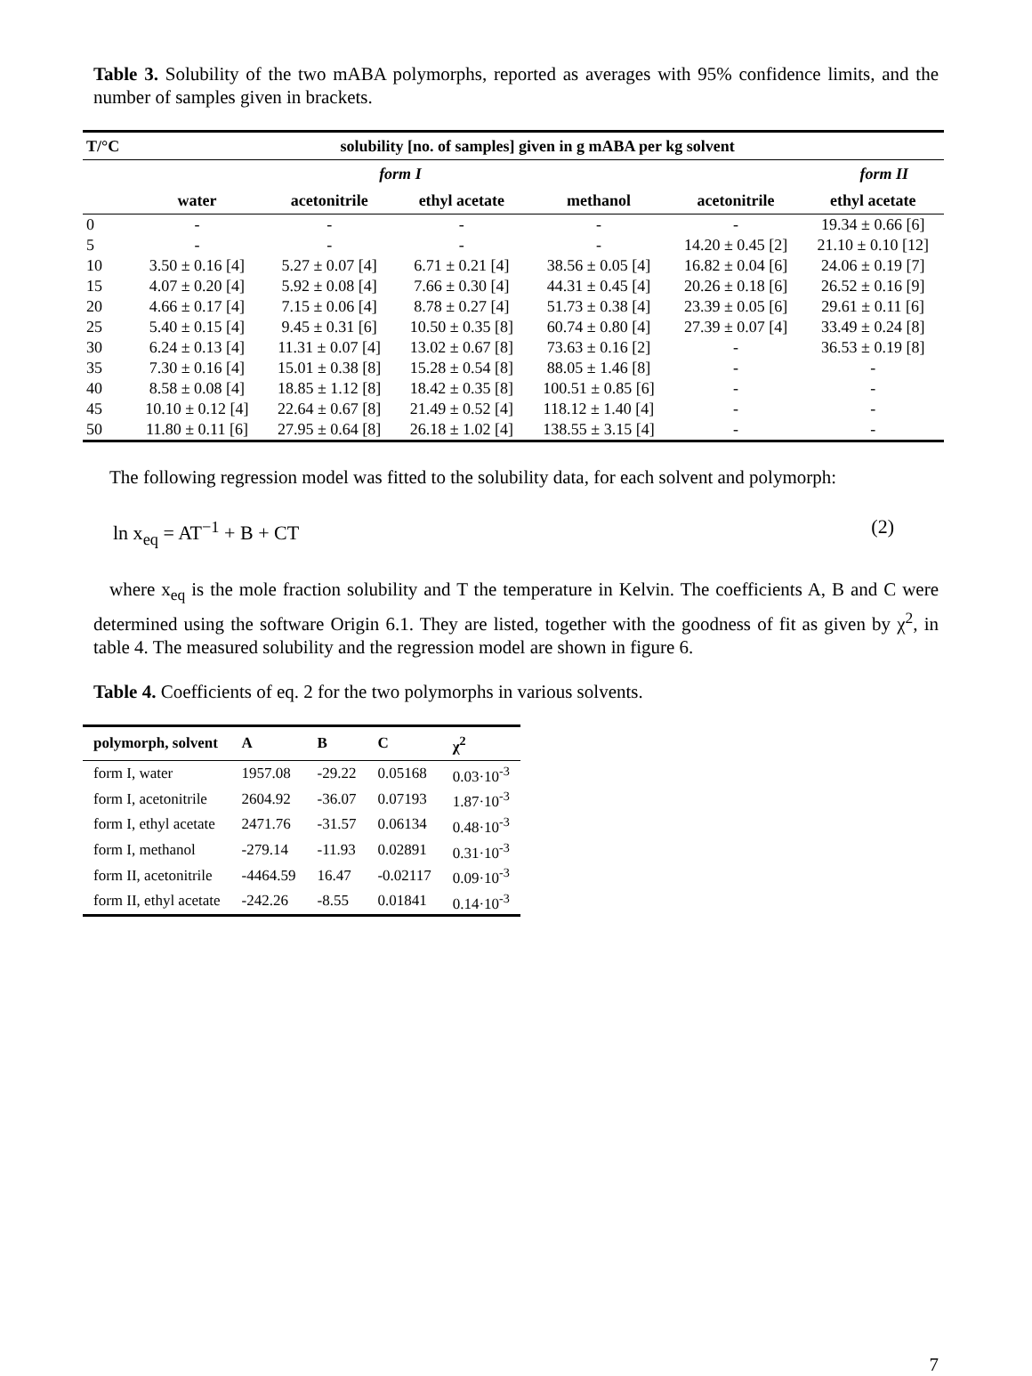Table 3. Solubility of the two mABA polymorphs, reported as averages with 95% confidence limits, and the number of samples given in brackets.
| T/°C | solubility [no. of samples] given in g mABA per kg solvent | | | | | |
| --- | --- | --- | --- | --- | --- | --- |
| | form I | | | | form II | |
| | water | acetonitrile | ethyl acetate | methanol | acetonitrile | ethyl acetate |
| 0 | - | - | - | - | - | 19.34 ± 0.66 [6] |
| 5 | - | - | - | - | 14.20 ± 0.45 [2] | 21.10 ± 0.10 [12] |
| 10 | 3.50 ± 0.16 [4] | 5.27 ± 0.07 [4] | 6.71 ± 0.21 [4] | 38.56 ± 0.05 [4] | 16.82 ± 0.04 [6] | 24.06 ± 0.19 [7] |
| 15 | 4.07 ± 0.20 [4] | 5.92 ± 0.08 [4] | 7.66 ± 0.30 [4] | 44.31 ± 0.45 [4] | 20.26 ± 0.18 [6] | 26.52 ± 0.16 [9] |
| 20 | 4.66 ± 0.17 [4] | 7.15 ± 0.06 [4] | 8.78 ± 0.27 [4] | 51.73 ± 0.38 [4] | 23.39 ± 0.05 [6] | 29.61 ± 0.11 [6] |
| 25 | 5.40 ± 0.15 [4] | 9.45 ± 0.31 [6] | 10.50 ± 0.35 [8] | 60.74 ± 0.80 [4] | 27.39 ± 0.07 [4] | 33.49 ± 0.24 [8] |
| 30 | 6.24 ± 0.13 [4] | 11.31 ± 0.07 [4] | 13.02 ± 0.67 [8] | 73.63 ± 0.16 [2] | - | 36.53 ± 0.19 [8] |
| 35 | 7.30 ± 0.16 [4] | 15.01 ± 0.38 [8] | 15.28 ± 0.54 [8] | 88.05 ± 1.46 [8] | - | - |
| 40 | 8.58 ± 0.08 [4] | 18.85 ± 1.12 [8] | 18.42 ± 0.35 [8] | 100.51 ± 0.85 [6] | - | - |
| 45 | 10.10 ± 0.12 [4] | 22.64 ± 0.67 [8] | 21.49 ± 0.52 [4] | 118.12 ± 1.40 [4] | - | - |
| 50 | 11.80 ± 0.11 [6] | 27.95 ± 0.64 [8] | 26.18 ± 1.02 [4] | 138.55 ± 3.15 [4] | - | - |
The following regression model was fitted to the solubility data, for each solvent and polymorph:
ln x<sub>eq</sub> = AT<sup>−1</sup> + B + CT (2)
where x<sub>eq</sub> is the mole fraction solubility and T the temperature in Kelvin. The coefficients A, B and C were determined using the software Origin 6.1. They are listed, together with the goodness of fit as given by χ<sup>2</sup>, in table 4. The measured solubility and the regression model are shown in figure 6.
Table 4. Coefficients of eq. 2 for the two polymorphs in various solvents.
| polymorph, solvent | A | B | C | χ<sup>2</sup> |
| --- | --- | --- | --- | --- |
| form I, water | 1957.08 | -29.22 | 0.05168 | 0.03·10<sup>-3</sup> |
| form I, acetonitrile | 2604.92 | -36.07 | 0.07193 | 1.87·10<sup>-3</sup> |
| form I, ethyl acetate | 2471.76 | -31.57 | 0.06134 | 0.48·10<sup>-3</sup> |
| form I, methanol | -279.14 | -11.93 | 0.02891 | 0.31·10<sup>-3</sup> |
| form II, acetonitrile | -4464.59 | 16.47 | -0.02117 | 0.09·10<sup>-3</sup> |
| form II, ethyl acetate | -242.26 | -8.55 | 0.01841 | 0.14·10<sup>-3</sup> |
7